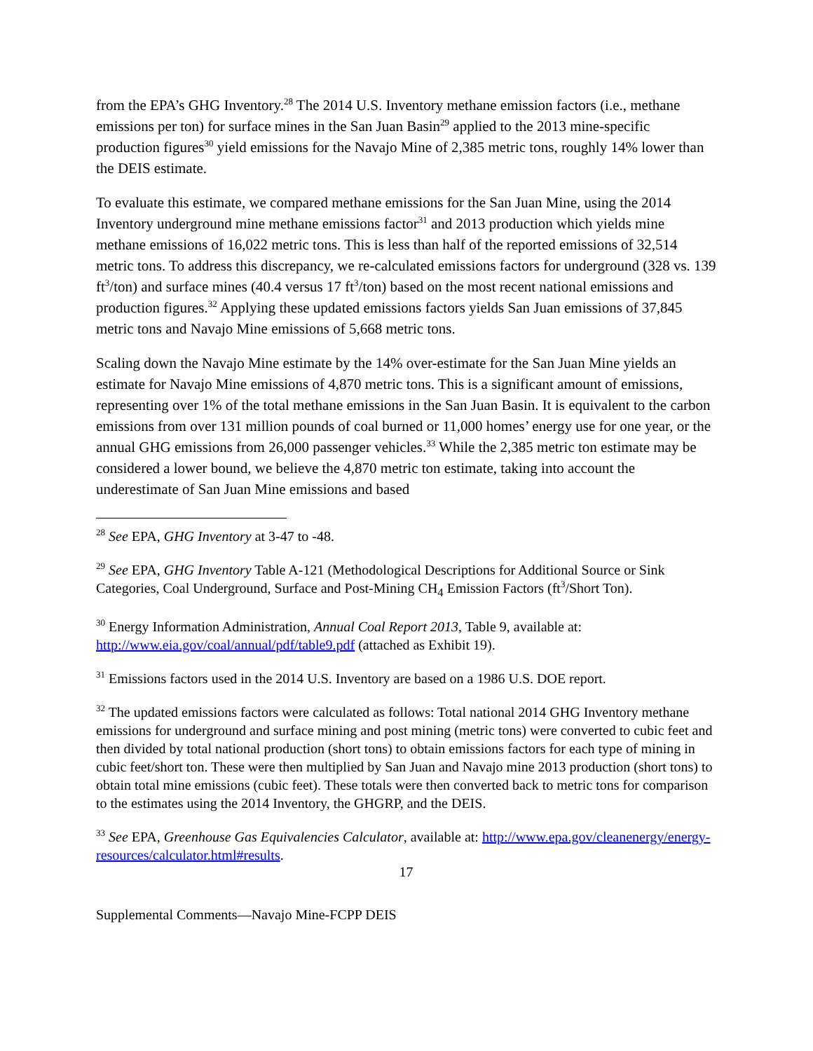from the EPA’s GHG Inventory.<sup>28</sup> The 2014 U.S. Inventory methane emission factors (i.e., methane emissions per ton) for surface mines in the San Juan Basin<sup>29</sup> applied to the 2013 mine-specific production figures<sup>30</sup> yield emissions for the Navajo Mine of 2,385 metric tons, roughly 14% lower than the DEIS estimate.
To evaluate this estimate, we compared methane emissions for the San Juan Mine, using the 2014 Inventory underground mine methane emissions factor<sup>31</sup> and 2013 production which yields mine methane emissions of 16,022 metric tons. This is less than half of the reported emissions of 32,514 metric tons. To address this discrepancy, we re-calculated emissions factors for underground (328 vs. 139 ft<sup>3</sup>/ton) and surface mines (40.4 versus 17 ft<sup>3</sup>/ton) based on the most recent national emissions and production figures.<sup>32</sup> Applying these updated emissions factors yields San Juan emissions of 37,845 metric tons and Navajo Mine emissions of 5,668 metric tons.
Scaling down the Navajo Mine estimate by the 14% over-estimate for the San Juan Mine yields an estimate for Navajo Mine emissions of 4,870 metric tons. This is a significant amount of emissions, representing over 1% of the total methane emissions in the San Juan Basin. It is equivalent to the carbon emissions from over 131 million pounds of coal burned or 11,000 homes’ energy use for one year, or the annual GHG emissions from 26,000 passenger vehicles.<sup>33</sup> While the 2,385 metric ton estimate may be considered a lower bound, we believe the 4,870 metric ton estimate, taking into account the underestimate of San Juan Mine emissions and based
<sup>28</sup> See EPA, GHG Inventory at 3-47 to -48.
<sup>29</sup> See EPA, GHG Inventory Table A-121 (Methodological Descriptions for Additional Source or Sink Categories, Coal Underground, Surface and Post-Mining CH<sub>4</sub> Emission Factors (ft<sup>3</sup>/Short Ton).
<sup>30</sup> Energy Information Administration, Annual Coal Report 2013, Table 9, available at: http://www.eia.gov/coal/annual/pdf/table9.pdf (attached as Exhibit 19).
<sup>31</sup> Emissions factors used in the 2014 U.S. Inventory are based on a 1986 U.S. DOE report.
<sup>32</sup> The updated emissions factors were calculated as follows: Total national 2014 GHG Inventory methane emissions for underground and surface mining and post mining (metric tons) were converted to cubic feet and then divided by total national production (short tons) to obtain emissions factors for each type of mining in cubic feet/short ton. These were then multiplied by San Juan and Navajo mine 2013 production (short tons) to obtain total mine emissions (cubic feet). These totals were then converted back to metric tons for comparison to the estimates using the 2014 Inventory, the GHGRP, and the DEIS.
<sup>33</sup> See EPA, Greenhouse Gas Equivalencies Calculator, available at: http://www.epa.gov/cleanenergy/energy-resources/calculator.html#results.
17
Supplemental Comments—Navajo Mine-FCPP DEIS